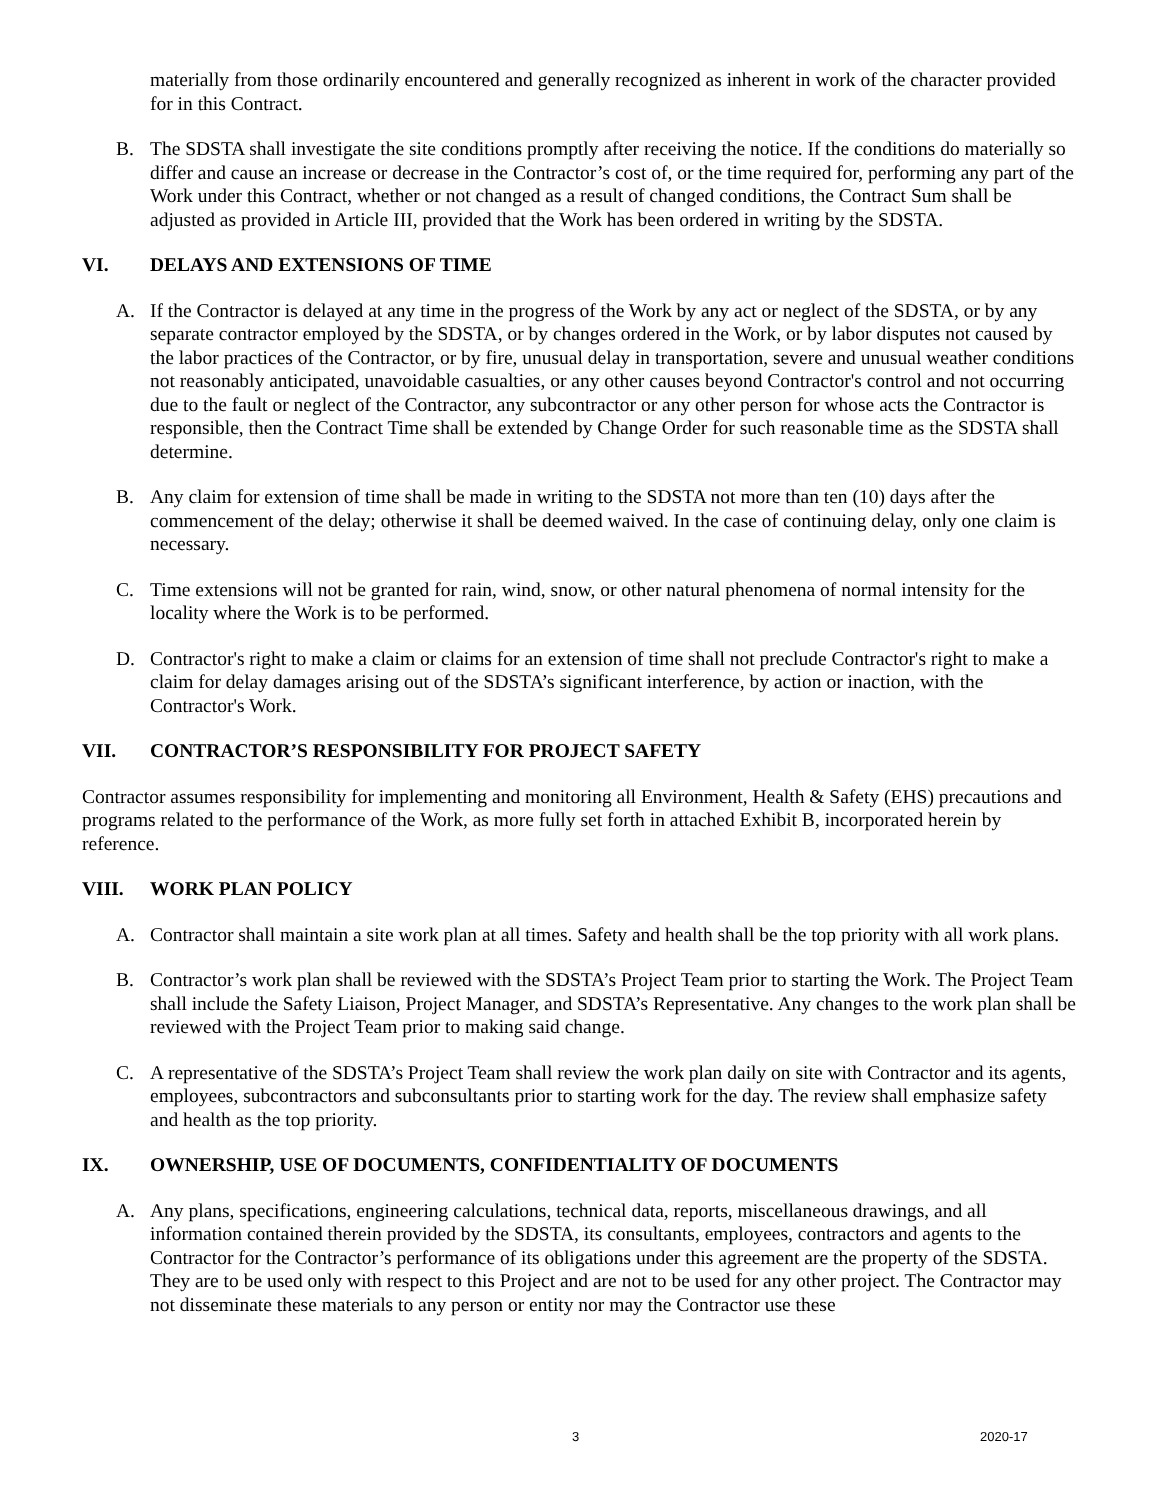materially from those ordinarily encountered and generally recognized as inherent in work of the character provided for in this Contract.
B. The SDSTA shall investigate the site conditions promptly after receiving the notice. If the conditions do materially so differ and cause an increase or decrease in the Contractor’s cost of, or the time required for, performing any part of the Work under this Contract, whether or not changed as a result of changed conditions, the Contract Sum shall be adjusted as provided in Article III, provided that the Work has been ordered in writing by the SDSTA.
VI. DELAYS AND EXTENSIONS OF TIME
A. If the Contractor is delayed at any time in the progress of the Work by any act or neglect of the SDSTA, or by any separate contractor employed by the SDSTA, or by changes ordered in the Work, or by labor disputes not caused by the labor practices of the Contractor, or by fire, unusual delay in transportation, severe and unusual weather conditions not reasonably anticipated, unavoidable casualties, or any other causes beyond Contractor's control and not occurring due to the fault or neglect of the Contractor, any subcontractor or any other person for whose acts the Contractor is responsible, then the Contract Time shall be extended by Change Order for such reasonable time as the SDSTA shall determine.
B. Any claim for extension of time shall be made in writing to the SDSTA not more than ten (10) days after the commencement of the delay; otherwise it shall be deemed waived. In the case of continuing delay, only one claim is necessary.
C. Time extensions will not be granted for rain, wind, snow, or other natural phenomena of normal intensity for the locality where the Work is to be performed.
D. Contractor's right to make a claim or claims for an extension of time shall not preclude Contractor's right to make a claim for delay damages arising out of the SDSTA’s significant interference, by action or inaction, with the Contractor's Work.
VII. CONTRACTOR’S RESPONSIBILITY FOR PROJECT SAFETY
Contractor assumes responsibility for implementing and monitoring all Environment, Health & Safety (EHS) precautions and programs related to the performance of the Work, as more fully set forth in attached Exhibit B, incorporated herein by reference.
VIII. WORK PLAN POLICY
A. Contractor shall maintain a site work plan at all times. Safety and health shall be the top priority with all work plans.
B. Contractor’s work plan shall be reviewed with the SDSTA’s Project Team prior to starting the Work. The Project Team shall include the Safety Liaison, Project Manager, and SDSTA’s Representative. Any changes to the work plan shall be reviewed with the Project Team prior to making said change.
C. A representative of the SDSTA’s Project Team shall review the work plan daily on site with Contractor and its agents, employees, subcontractors and subconsultants prior to starting work for the day. The review shall emphasize safety and health as the top priority.
IX. OWNERSHIP, USE OF DOCUMENTS, CONFIDENTIALITY OF DOCUMENTS
A. Any plans, specifications, engineering calculations, technical data, reports, miscellaneous drawings, and all information contained therein provided by the SDSTA, its consultants, employees, contractors and agents to the Contractor for the Contractor’s performance of its obligations under this agreement are the property of the SDSTA. They are to be used only with respect to this Project and are not to be used for any other project. The Contractor may not disseminate these materials to any person or entity nor may the Contractor use these
3 2020-17